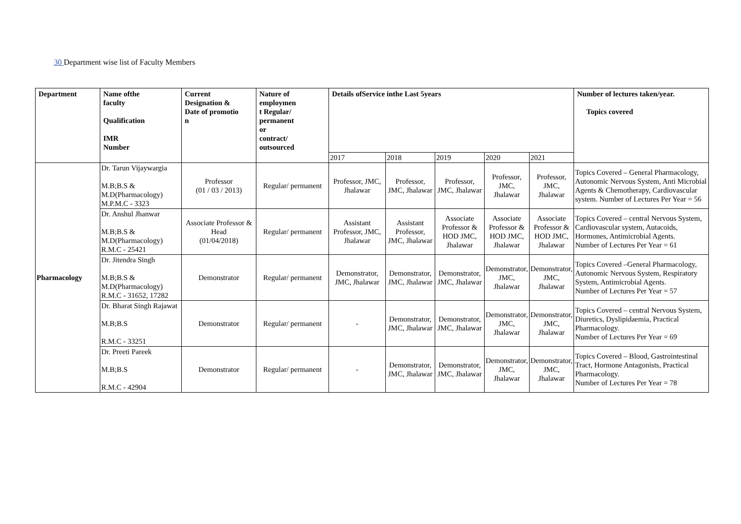30 Department wise list of Faculty Members
| Department | Name ofthe faculty Qualification IMR Number | Current Designation & Date of promotio n | Nature of employmen t Regular/ permanent or contract/ outsourced | Details ofService inthe Last 5years | | | | | Number of lectures taken/year. Topics covered |
| --- | --- | --- | --- | --- | --- | --- | --- | --- | --- |
| | | | | 2017 | 2018 | 2019 | 2020 | 2021 | |
| Pharmacology | Dr. Tarun Vijaywargia M.B;B.S & M.D(Pharmacology) M.P.M.C - 3323 | Professor (01 / 03 / 2013) | Regular/ permanent | Professor, JMC, Jhalawar | Professor, JMC, Jhalawar | Professor, JMC, Jhalawar | Professor, JMC, Jhalawar | Professor, JMC, Jhalawar | Topics Covered – General Pharmacology, Autonomic Nervous System, Anti Microbial Agents & Chemotherapy, Cardiovascular system. Number of Lectures Per Year = 56 |
| | Dr. Anshul Jhanwar M.B;B.S & M.D(Pharmacology) R.M.C - 25421 | Associate Professor & Head (01/04/2018) | Regular/ permanent | Assistant Professor, JMC, Jhalawar | Assistant Professor, JMC, Jhalawar | Associate Professor & HOD JMC, Jhalawar | Associate Professor & HOD JMC, Jhalawar | Associate Professor & HOD JMC, Jhalawar | Topics Covered – central Nervous System, Cardiovascular system, Autacoids, Hormones, Antimicrobial Agents. Number of Lectures Per Year = 61 |
| | Dr. Jitendra Singh M.B;B.S & M.D(Pharmacology) R.M.C - 31652, 17282 | Demonstrator | Regular/ permanent | Demonstrator, JMC, Jhalawar | Demonstrator, JMC, Jhalawar | Demonstrator, JMC, Jhalawar | Demonstrator, JMC, Jhalawar | Demonstrator, JMC, Jhalawar | Topics Covered –General Pharmacology, Autonomic Nervous System, Respiratory System, Antimicrobial Agents. Number of Lectures Per Year = 57 |
| | Dr. Bharat Singh Rajawat M.B;B.S R.M.C - 33251 | Demonstrator | Regular/ permanent | - | Demonstrator, JMC, Jhalawar | Demonstrator, JMC, Jhalawar | Demonstrator, JMC, Jhalawar | Demonstrator, JMC, Jhalawar | Topics Covered – central Nervous System, Diuretics, Dyslipidaemia, Practical Pharmacology. Number of Lectures Per Year = 69 |
| | Dr. Preeti Pareek M.B;B.S R.M.C - 42904 | Demonstrator | Regular/ permanent | - | Demonstrator, JMC, Jhalawar | Demonstrator, JMC, Jhalawar | Demonstrator, JMC, Jhalawar | Demonstrator, JMC, Jhalawar | Topics Covered – Blood, Gastrointestinal Tract, Hormone Antagonists, Practical Pharmacology. Number of Lectures Per Year = 78 |